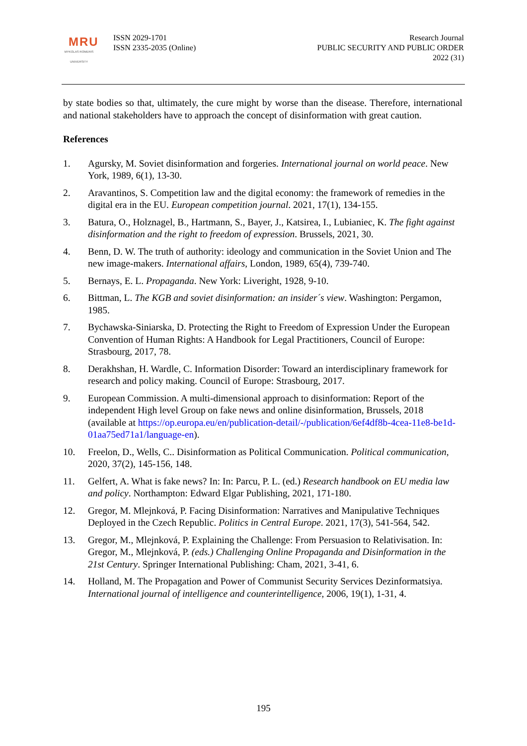MRU
MYKOLAS ROMERIS UNIVERSITY
ISSN 2029-1701
ISSN 2335-2035 (Online)
Research Journal
PUBLIC SECURITY AND PUBLIC ORDER
2022 (31)
by state bodies so that, ultimately, the cure might by worse than the disease. Therefore, international and national stakeholders have to approach the concept of disinformation with great caution.
References
1. Agursky, M. Soviet disinformation and forgeries. International journal on world peace. New York, 1989, 6(1), 13-30.
2. Aravantinos, S. Competition law and the digital economy: the framework of remedies in the digital era in the EU. European competition journal. 2021, 17(1), 134-155.
3. Batura, O., Holznagel, B., Hartmann, S., Bayer, J., Katsirea, I., Lubianiec, K. The fight against disinformation and the right to freedom of expression. Brussels, 2021, 30.
4. Benn, D. W. The truth of authority: ideology and communication in the Soviet Union and The new image-makers. International affairs, London, 1989, 65(4), 739-740.
5. Bernays, E. L. Propaganda. New York: Liveright, 1928, 9-10.
6. Bittman, L. The KGB and soviet disinformation: an insider´s view. Washington: Pergamon, 1985.
7. Bychawska-Siniarska, D. Protecting the Right to Freedom of Expression Under the European Convention of Human Rights: A Handbook for Legal Practitioners, Council of Europe: Strasbourg, 2017, 78.
8. Derakhshan, H. Wardle, C. Information Disorder: Toward an interdisciplinary framework for research and policy making. Council of Europe: Strasbourg, 2017.
9. European Commission. A multi-dimensional approach to disinformation: Report of the independent High level Group on fake news and online disinformation, Brussels, 2018 (available at https://op.europa.eu/en/publication-detail/-/publication/6ef4df8b-4cea-11e8-be1d-01aa75ed71a1/language-en).
10. Freelon, D., Wells, C.. Disinformation as Political Communication. Political communication, 2020, 37(2), 145-156, 148.
11. Gelfert, A. What is fake news? In: In: Parcu, P. L. (ed.) Research handbook on EU media law and policy. Northampton: Edward Elgar Publishing, 2021, 171-180.
12. Gregor, M. Mlejnková, P. Facing Disinformation: Narratives and Manipulative Techniques Deployed in the Czech Republic. Politics in Central Europe. 2021, 17(3), 541-564, 542.
13. Gregor, M., Mlejnková, P. Explaining the Challenge: From Persuasion to Relativisation. In: Gregor, M., Mlejnková, P. (eds.) Challenging Online Propaganda and Disinformation in the 21st Century. Springer International Publishing: Cham, 2021, 3-41, 6.
14. Holland, M. The Propagation and Power of Communist Security Services Dezinformatsiya. International journal of intelligence and counterintelligence, 2006, 19(1), 1-31, 4.
195